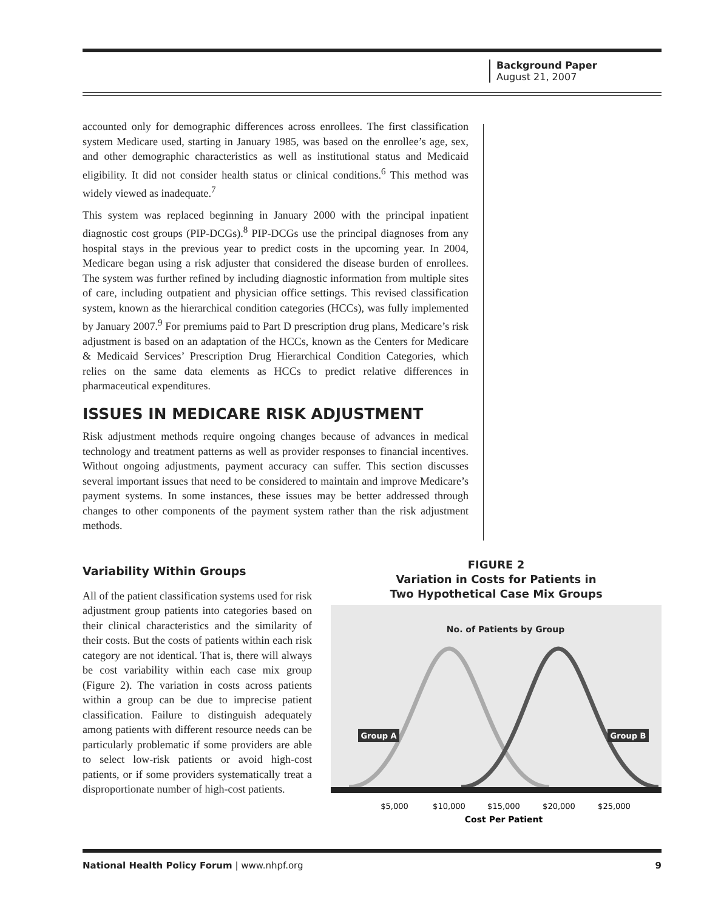Background Paper
August 21, 2007
accounted only for demographic differences across enrollees. The first classification system Medicare used, starting in January 1985, was based on the enrollee’s age, sex, and other demographic characteristics as well as institutional status and Medicaid eligibility. It did not consider health status or clinical conditions.<sup>6</sup> This method was widely viewed as inadequate.<sup>7</sup>
This system was replaced beginning in January 2000 with the principal inpatient diagnostic cost groups (PIP-DCGs).<sup>8</sup> PIP-DCGs use the principal diagnoses from any hospital stays in the previous year to predict costs in the upcoming year. In 2004, Medicare began using a risk adjuster that considered the disease burden of enrollees. The system was further refined by including diagnostic information from multiple sites of care, including outpatient and physician office settings. This revised classification system, known as the hierarchical condition categories (HCCs), was fully implemented by January 2007.<sup>9</sup> For premiums paid to Part D prescription drug plans, Medicare’s risk adjustment is based on an adaptation of the HCCs, known as the Centers for Medicare & Medicaid Services’ Prescription Drug Hierarchical Condition Categories, which relies on the same data elements as HCCs to predict relative differences in pharmaceutical expenditures.
ISSUES IN MEDICARE RISK ADJUSTMENT
Risk adjustment methods require ongoing changes because of advances in medical technology and treatment patterns as well as provider responses to financial incentives. Without ongoing adjustments, payment accuracy can suffer. This section discusses several important issues that need to be considered to maintain and improve Medicare’s payment systems. In some instances, these issues may be better addressed through changes to other components of the payment system rather than the risk adjustment methods.
Variability Within Groups
All of the patient classification systems used for risk adjustment group patients into categories based on their clinical characteristics and the similarity of their costs. But the costs of patients within each risk category are not identical. That is, there will always be cost variability within each case mix group (Figure 2). The variation in costs across patients within a group can be due to imprecise patient classification. Failure to distinguish adequately among patients with different resource needs can be particularly problematic if some providers are able to select low-risk patients or avoid high-cost patients, or if some providers systematically treat a disproportionate number of high-cost patients.
FIGURE 2
Variation in Costs for Patients in
Two Hypothetical Case Mix Groups
No. of Patients by Group
Group A
Group B
$5,000
$10,000
$15,000
$20,000
$25,000
Cost Per Patient
National Health Policy Forum | www.nhpf.org 9